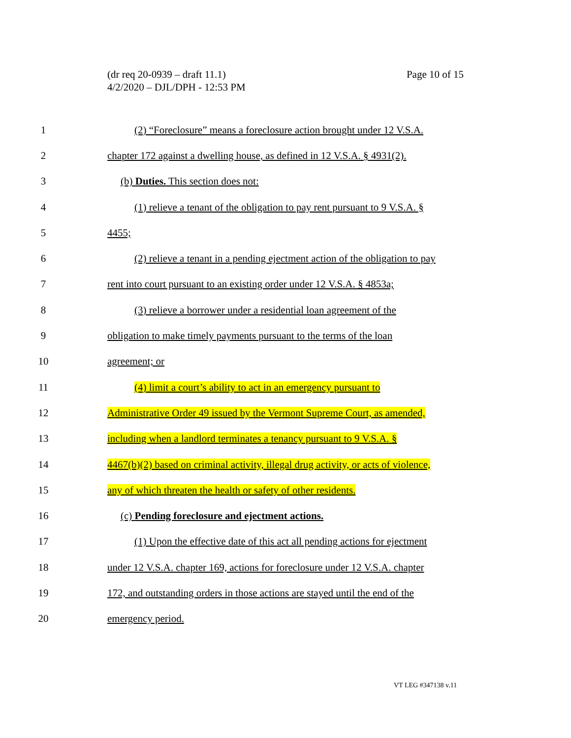Page 10 of 15 (dr req 20-0939 – draft 11.1)
4/2/2020 – DJL/DPH - 12:53 PM
1 (2) “Foreclosure” means a foreclosure action brought under 12 V.S.A.
2 chapter 172 against a dwelling house, as defined in 12 V.S.A. § 4931(2).
3 (b) Duties. This section does not:
4 (1) relieve a tenant of the obligation to pay rent pursuant to 9 V.S.A. §
5 4455;
6 (2) relieve a tenant in a pending ejectment action of the obligation to pay
7 rent into court pursuant to an existing order under 12 V.S.A. § 4853a;
8 (3) relieve a borrower under a residential loan agreement of the
9 obligation to make timely payments pursuant to the terms of the loan
10 agreement; or
11 (4) limit a court’s ability to act in an emergency pursuant to
12 Administrative Order 49 issued by the Vermont Supreme Court, as amended,
13 including when a landlord terminates a tenancy pursuant to 9 V.S.A. §
14 4467(b)(2) based on criminal activity, illegal drug activity, or acts of violence,
15 any of which threaten the health or safety of other residents.
16 (c) Pending foreclosure and ejectment actions.
17 (1) Upon the effective date of this act all pending actions for ejectment
18 under 12 V.S.A. chapter 169, actions for foreclosure under 12 V.S.A. chapter
19 172, and outstanding orders in those actions are stayed until the end of the
20 emergency period.
VT LEG #347138 v.11